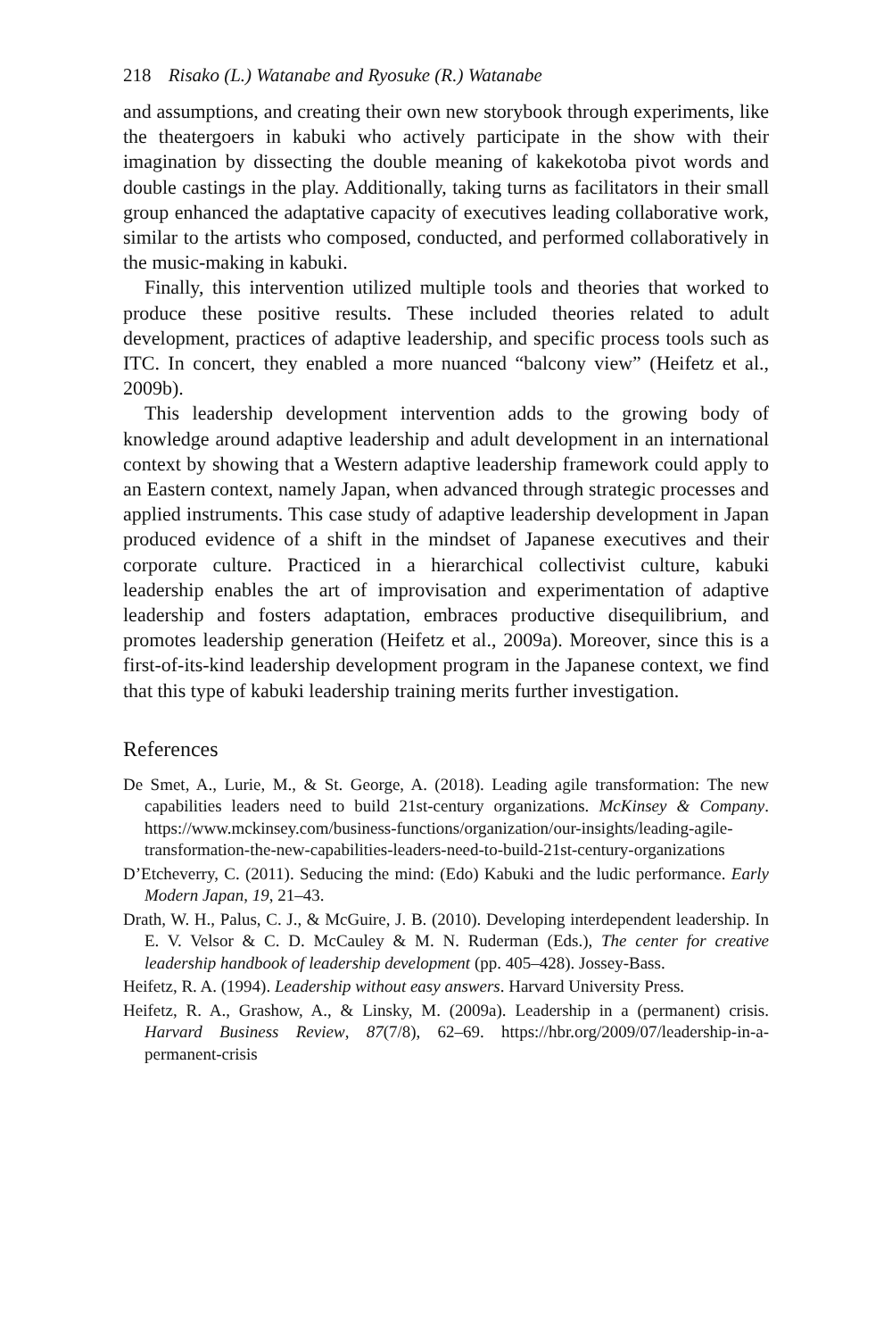218 Risako (L.) Watanabe and Ryosuke (R.) Watanabe
and assumptions, and creating their own new storybook through experiments, like the theatergoers in kabuki who actively participate in the show with their imagination by dissecting the double meaning of kakekotoba pivot words and double castings in the play. Additionally, taking turns as facilitators in their small group enhanced the adaptative capacity of executives leading collaborative work, similar to the artists who composed, conducted, and performed collaboratively in the music-making in kabuki.
Finally, this intervention utilized multiple tools and theories that worked to produce these positive results. These included theories related to adult development, practices of adaptive leadership, and specific process tools such as ITC. In concert, they enabled a more nuanced “balcony view” (Heifetz et al., 2009b).
This leadership development intervention adds to the growing body of knowledge around adaptive leadership and adult development in an international context by showing that a Western adaptive leadership framework could apply to an Eastern context, namely Japan, when advanced through strategic processes and applied instruments. This case study of adaptive leadership development in Japan produced evidence of a shift in the mindset of Japanese executives and their corporate culture. Practiced in a hierarchical collectivist culture, kabuki leadership enables the art of improvisation and experimentation of adaptive leadership and fosters adaptation, embraces productive disequilibrium, and promotes leadership generation (Heifetz et al., 2009a). Moreover, since this is a first-of-its-kind leadership development program in the Japanese context, we find that this type of kabuki leadership training merits further investigation.
References
De Smet, A., Lurie, M., & St. George, A. (2018). Leading agile transformation: The new capabilities leaders need to build 21st-century organizations. McKinsey & Company. https://www.mckinsey.com/business-functions/organization/our-insights/leading-agile-transformation-the-new-capabilities-leaders-need-to-build-21st-century-organizations
D’Etcheverry, C. (2011). Seducing the mind: (Edo) Kabuki and the ludic performance. Early Modern Japan, 19, 21–43.
Drath, W. H., Palus, C. J., & McGuire, J. B. (2010). Developing interdependent leadership. In E. V. Velsor & C. D. McCauley & M. N. Ruderman (Eds.), The center for creative leadership handbook of leadership development (pp. 405–428). Jossey-Bass.
Heifetz, R. A. (1994). Leadership without easy answers. Harvard University Press.
Heifetz, R. A., Grashow, A., & Linsky, M. (2009a). Leadership in a (permanent) crisis. Harvard Business Review, 87(7/8), 62–69. https://hbr.org/2009/07/leadership-in-a-permanent-crisis